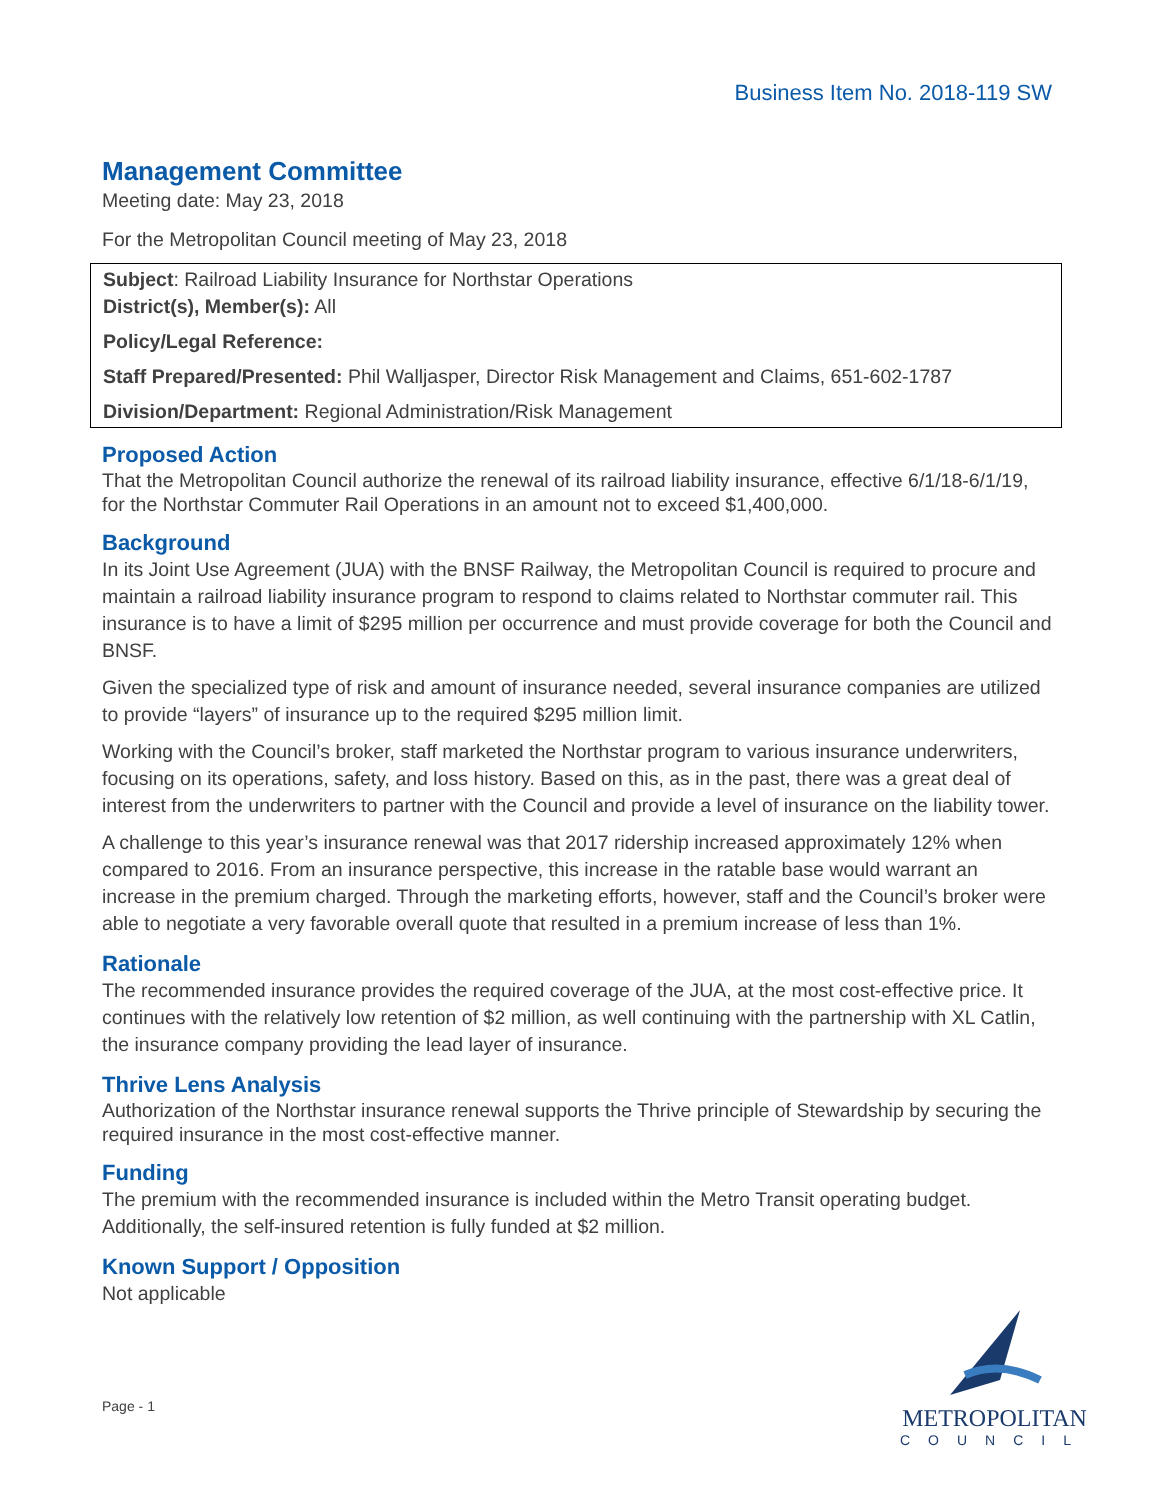Business Item No. 2018-119 SW
Management Committee
Meeting date: May 23, 2018
For the Metropolitan Council meeting of May 23, 2018
Subject: Railroad Liability Insurance for Northstar Operations
District(s), Member(s): All
Policy/Legal Reference:
Staff Prepared/Presented: Phil Walljasper, Director Risk Management and Claims, 651-602-1787
Division/Department: Regional Administration/Risk Management
Proposed Action
That the Metropolitan Council authorize the renewal of its railroad liability insurance, effective 6/1/18-6/1/19, for the Northstar Commuter Rail Operations in an amount not to exceed $1,400,000.
Background
In its Joint Use Agreement (JUA) with the BNSF Railway, the Metropolitan Council is required to procure and maintain a railroad liability insurance program to respond to claims related to Northstar commuter rail. This insurance is to have a limit of $295 million per occurrence and must provide coverage for both the Council and BNSF.
Given the specialized type of risk and amount of insurance needed, several insurance companies are utilized to provide “layers” of insurance up to the required $295 million limit.
Working with the Council’s broker, staff marketed the Northstar program to various insurance underwriters, focusing on its operations, safety, and loss history. Based on this, as in the past, there was a great deal of interest from the underwriters to partner with the Council and provide a level of insurance on the liability tower.
A challenge to this year’s insurance renewal was that 2017 ridership increased approximately 12% when compared to 2016. From an insurance perspective, this increase in the ratable base would warrant an increase in the premium charged. Through the marketing efforts, however, staff and the Council’s broker were able to negotiate a very favorable overall quote that resulted in a premium increase of less than 1%.
Rationale
The recommended insurance provides the required coverage of the JUA, at the most cost-effective price. It continues with the relatively low retention of $2 million, as well continuing with the partnership with XL Catlin, the insurance company providing the lead layer of insurance.
Thrive Lens Analysis
Authorization of the Northstar insurance renewal supports the Thrive principle of Stewardship by securing the required insurance in the most cost-effective manner.
Funding
The premium with the recommended insurance is included within the Metro Transit operating budget. Additionally, the self-insured retention is fully funded at $2 million.
Known Support / Opposition
Not applicable
Page - 1
METROPOLITAN
COUNCIL